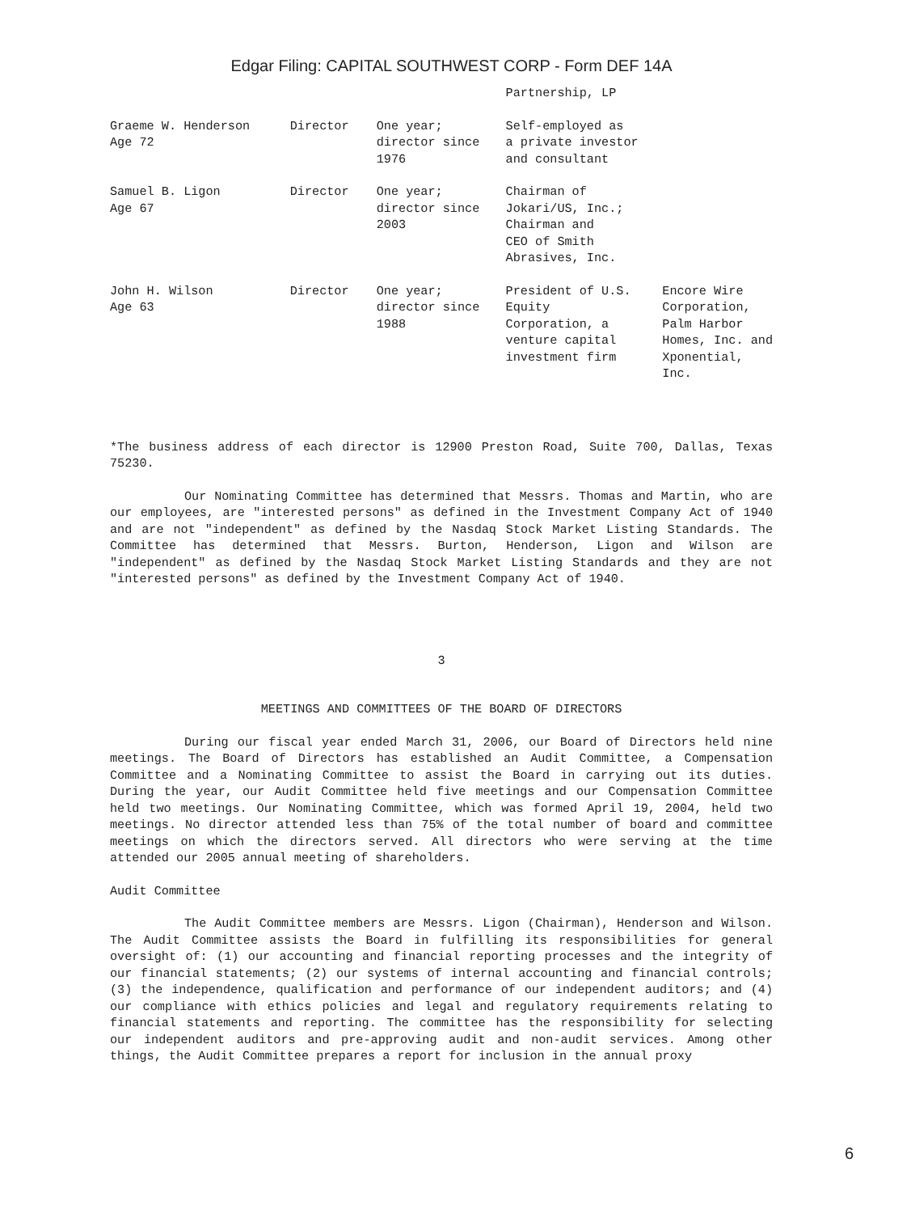Edgar Filing: CAPITAL SOUTHWEST CORP - Form DEF 14A
| | | | Partnership, LP | |
| Graeme W. Henderson Age 72 | Director | One year; director since 1976 | Self-employed as a private investor and consultant | |
| Samuel B. Ligon Age 67 | Director | One year; director since 2003 | Chairman of Jokari/US, Inc.; Chairman and CEO of Smith Abrasives, Inc. | |
| John H. Wilson Age 63 | Director | One year; director since 1988 | President of U.S. Equity Corporation, a venture capital investment firm | Encore Wire Corporation, Palm Harbor Homes, Inc. and Xponential, Inc. |
*The business address of each director is 12900 Preston Road, Suite 700, Dallas, Texas 75230.
Our Nominating Committee has determined that Messrs. Thomas and Martin, who are our employees, are "interested persons" as defined in the Investment Company Act of 1940 and are not "independent" as defined by the Nasdaq Stock Market Listing Standards. The Committee has determined that Messrs. Burton, Henderson, Ligon and Wilson are "independent" as defined by the Nasdaq Stock Market Listing Standards and they are not "interested persons" as defined by the Investment Company Act of 1940.
3
MEETINGS AND COMMITTEES OF THE BOARD OF DIRECTORS
During our fiscal year ended March 31, 2006, our Board of Directors held nine meetings. The Board of Directors has established an Audit Committee, a Compensation Committee and a Nominating Committee to assist the Board in carrying out its duties. During the year, our Audit Committee held five meetings and our Compensation Committee held two meetings. Our Nominating Committee, which was formed April 19, 2004, held two meetings. No director attended less than 75% of the total number of board and committee meetings on which the directors served. All directors who were serving at the time attended our 2005 annual meeting of shareholders.
Audit Committee
The Audit Committee members are Messrs. Ligon (Chairman), Henderson and Wilson. The Audit Committee assists the Board in fulfilling its responsibilities for general oversight of: (1) our accounting and financial reporting processes and the integrity of our financial statements; (2) our systems of internal accounting and financial controls; (3) the independence, qualification and performance of our independent auditors; and (4) our compliance with ethics policies and legal and regulatory requirements relating to financial statements and reporting. The committee has the responsibility for selecting our independent auditors and pre-approving audit and non-audit services. Among other things, the Audit Committee prepares a report for inclusion in the annual proxy
6